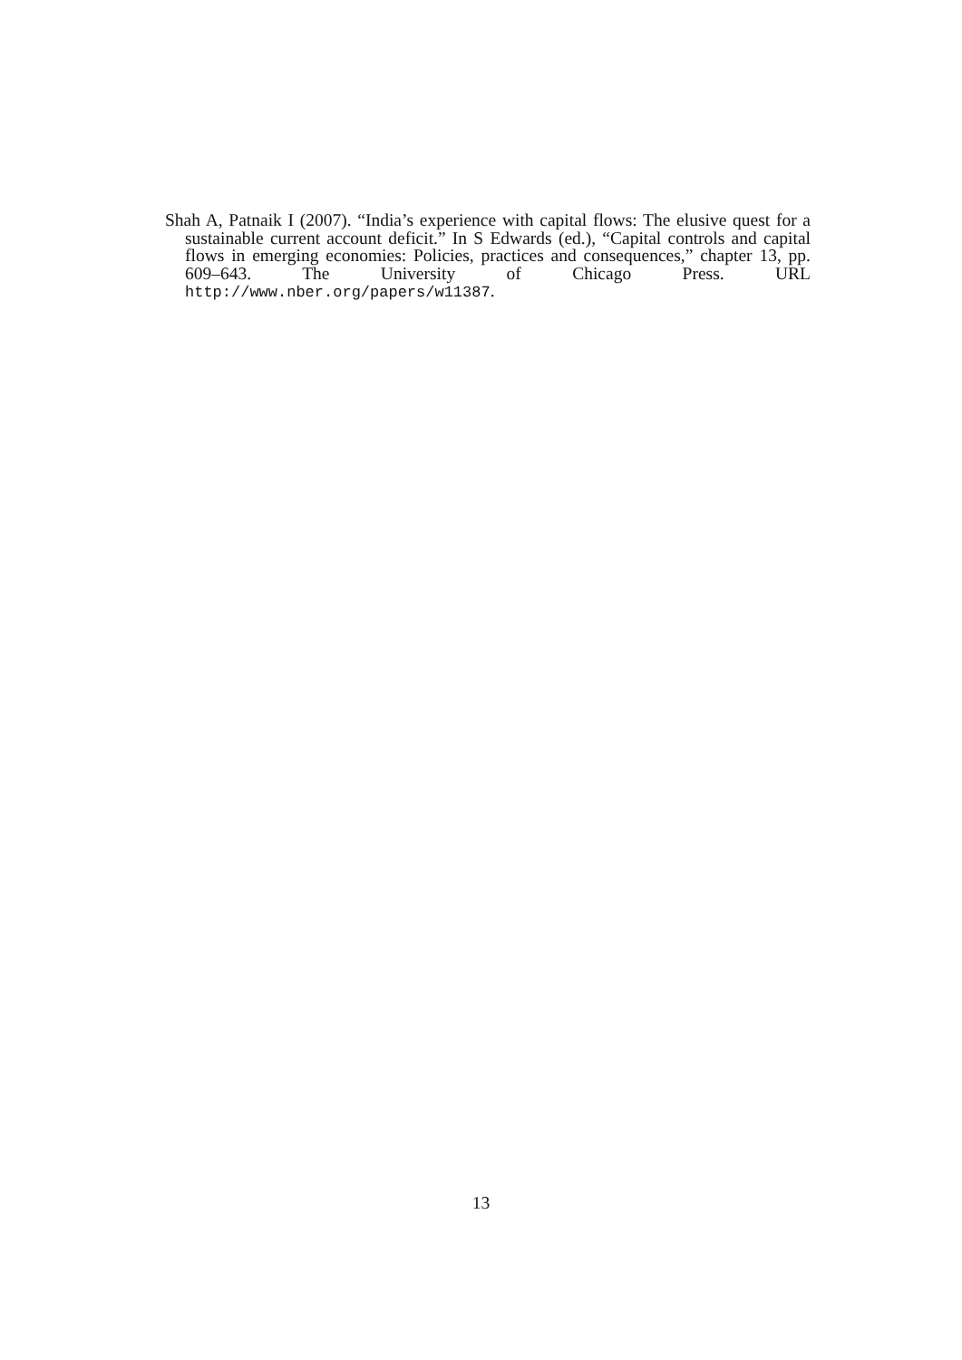Shah A, Patnaik I (2007). “India’s experience with capital flows: The elusive quest for a sustainable current account deficit.” In S Edwards (ed.), “Capital controls and capital flows in emerging economies: Policies, practices and consequences,” chapter 13, pp. 609–643. The University of Chicago Press. URL http://www.nber.org/papers/w11387.
13